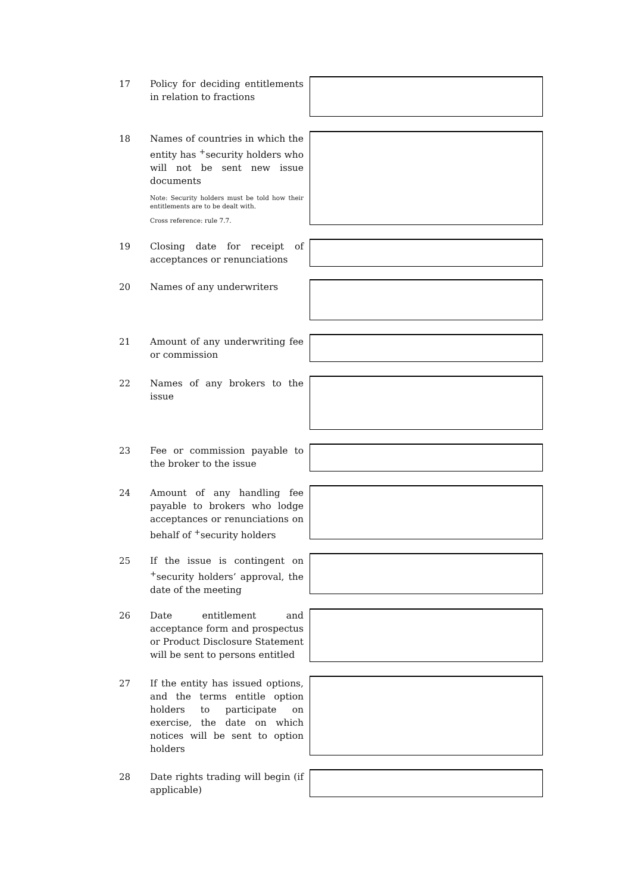17 Policy for deciding entitlements in relation to fractions
18 Names of countries in which the entity has <sup>+</sup>security holders who will not be sent new issue documents
Note: Security holders must be told how their entitlements are to be dealt with.
Cross reference: rule 7.7.
19 Closing date for receipt of acceptances or renunciations
20 Names of any underwriters
21 Amount of any underwriting fee or commission
22 Names of any brokers to the issue
23 Fee or commission payable to the broker to the issue
24 Amount of any handling fee payable to brokers who lodge acceptances or renunciations on behalf of <sup>+</sup>security holders
25 If the issue is contingent on <sup>+</sup>security holders’ approval, the date of the meeting
26 Date entitlement and acceptance form and prospectus or Product Disclosure Statement will be sent to persons entitled
27 If the entity has issued options, and the terms entitle option holders to participate on exercise, the date on which notices will be sent to option holders
28 Date rights trading will begin (if applicable)